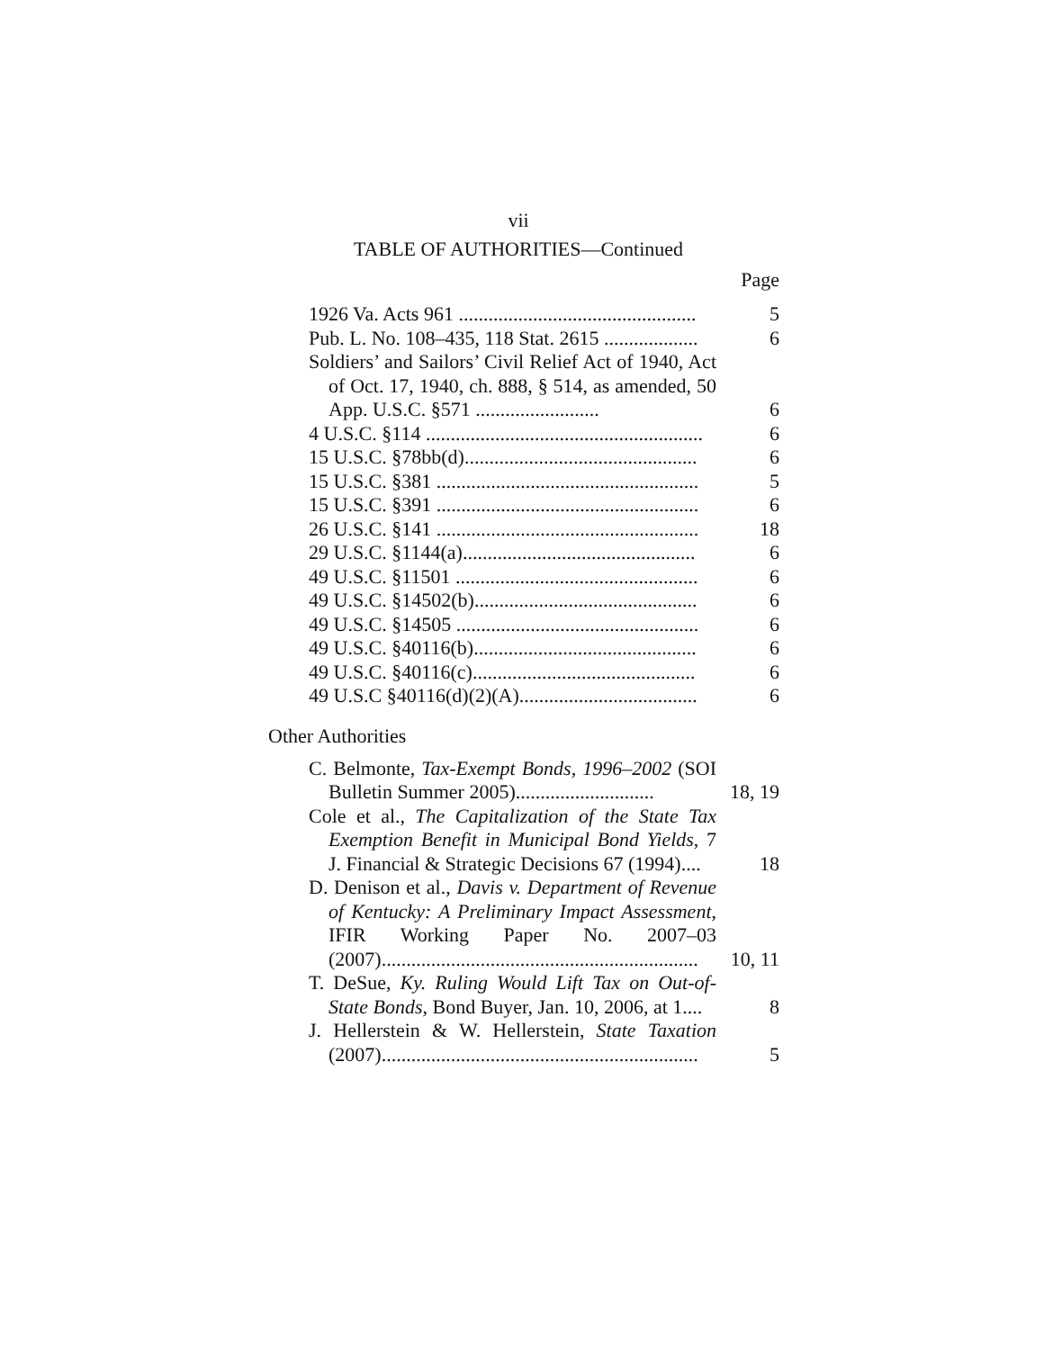vii
TABLE OF AUTHORITIES—Continued
Page
| 1926 Va. Acts 961 ................................................ | 5 |
| Pub. L. No. 108–435, 118 Stat. 2615 ................... | 6 |
| Soldiers’ and Sailors’ Civil Relief Act of 1940, Act of Oct. 17, 1940, ch. 888, § 514, as amended, 50 App. U.S.C. §571 ......................... | 6 |
| 4 U.S.C. §114 ........................................................ | 6 |
| 15 U.S.C. §78bb(d)............................................... | 6 |
| 15 U.S.C. §381 ..................................................... | 5 |
| 15 U.S.C. §391 ..................................................... | 6 |
| 26 U.S.C. §141 ..................................................... | 18 |
| 29 U.S.C. §1144(a)............................................... | 6 |
| 49 U.S.C. §11501 ................................................. | 6 |
| 49 U.S.C. §14502(b)............................................. | 6 |
| 49 U.S.C. §14505 ................................................. | 6 |
| 49 U.S.C. §40116(b)............................................. | 6 |
| 49 U.S.C. §40116(c)............................................. | 6 |
| 49 U.S.C §40116(d)(2)(A).................................... | 6 |
Other Authorities
| C. Belmonte, Tax-Exempt Bonds, 1996–2002 (SOI Bulletin Summer 2005)............................ | 18, 19 |
| Cole et al., The Capitalization of the State Tax Exemption Benefit in Municipal Bond Yields , 7 J. Financial & Strategic Decisions 67 (1994).... | 18 |
| D. Denison et al., Davis v. Department of Revenue of Kentucky: A Preliminary Impact Assessment , IFIR Working Paper No. 2007–03 (2007)................................................................ | 10, 11 |
| T. DeSue, Ky. Ruling Would Lift Tax on Out-of-State Bonds , Bond Buyer, Jan. 10, 2006, at 1.... | 8 |
| J. Hellerstein & W. Hellerstein, State Taxation (2007)................................................................ | 5 |